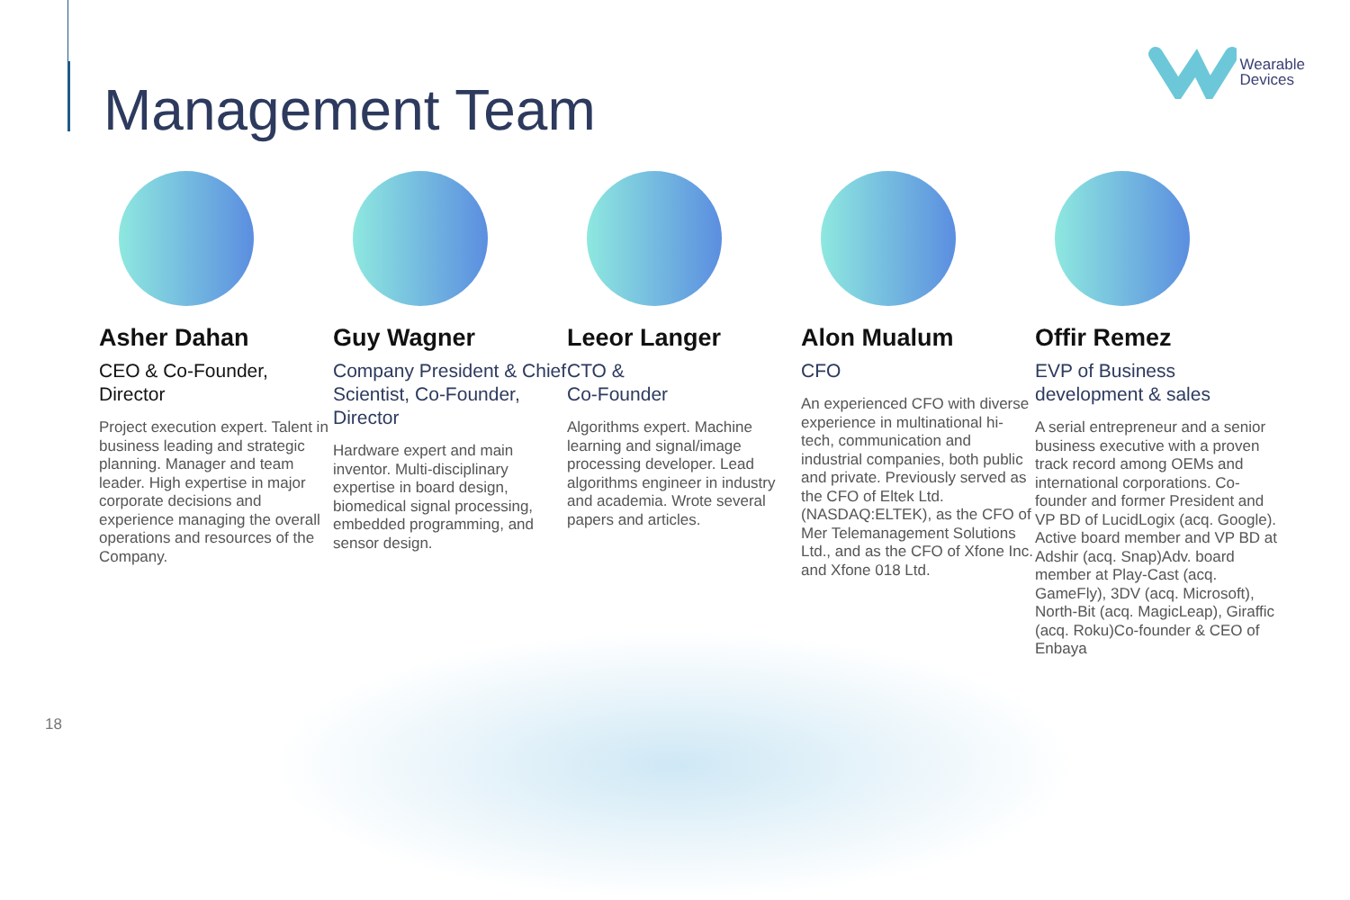Management Team
Wearable
Devices
Asher Dahan
CEO & Co-Founder, Director
Project execution expert. Talent in business leading and strategic planning. Manager and team leader. High expertise in major corporate decisions and experience managing the overall operations and resources of the Company.
Guy Wagner
Company President & Chief Scientist, Co-Founder, Director
Hardware expert and main inventor. Multi-disciplinary expertise in board design, biomedical signal processing, embedded programming, and sensor design.
Leeor Langer
CTO &
Co-Founder
Algorithms expert. Machine learning and signal/image processing developer. Lead algorithms engineer in industry and academia. Wrote several papers and articles.
Alon Mualum
CFO
An experienced CFO with diverse experience in multinational hi-tech, communication and industrial companies, both public and private. Previously served as the CFO of Eltek Ltd. (NASDAQ:ELTEK), as the CFO of Mer Telemanagement Solutions Ltd., and as the CFO of Xfone Inc. and Xfone 018 Ltd.
Offir Remez
EVP of Business development & sales
A serial entrepreneur and a senior business executive with a proven track record among OEMs and international corporations. Co-founder and former President and VP BD of LucidLogix (acq. Google). Active board member and VP BD at Adshir (acq. Snap)Adv. board member at Play-Cast (acq. GameFly), 3DV (acq. Microsoft), North-Bit (acq. MagicLeap), Giraffic (acq. Roku)Co-founder & CEO of Enbaya
18